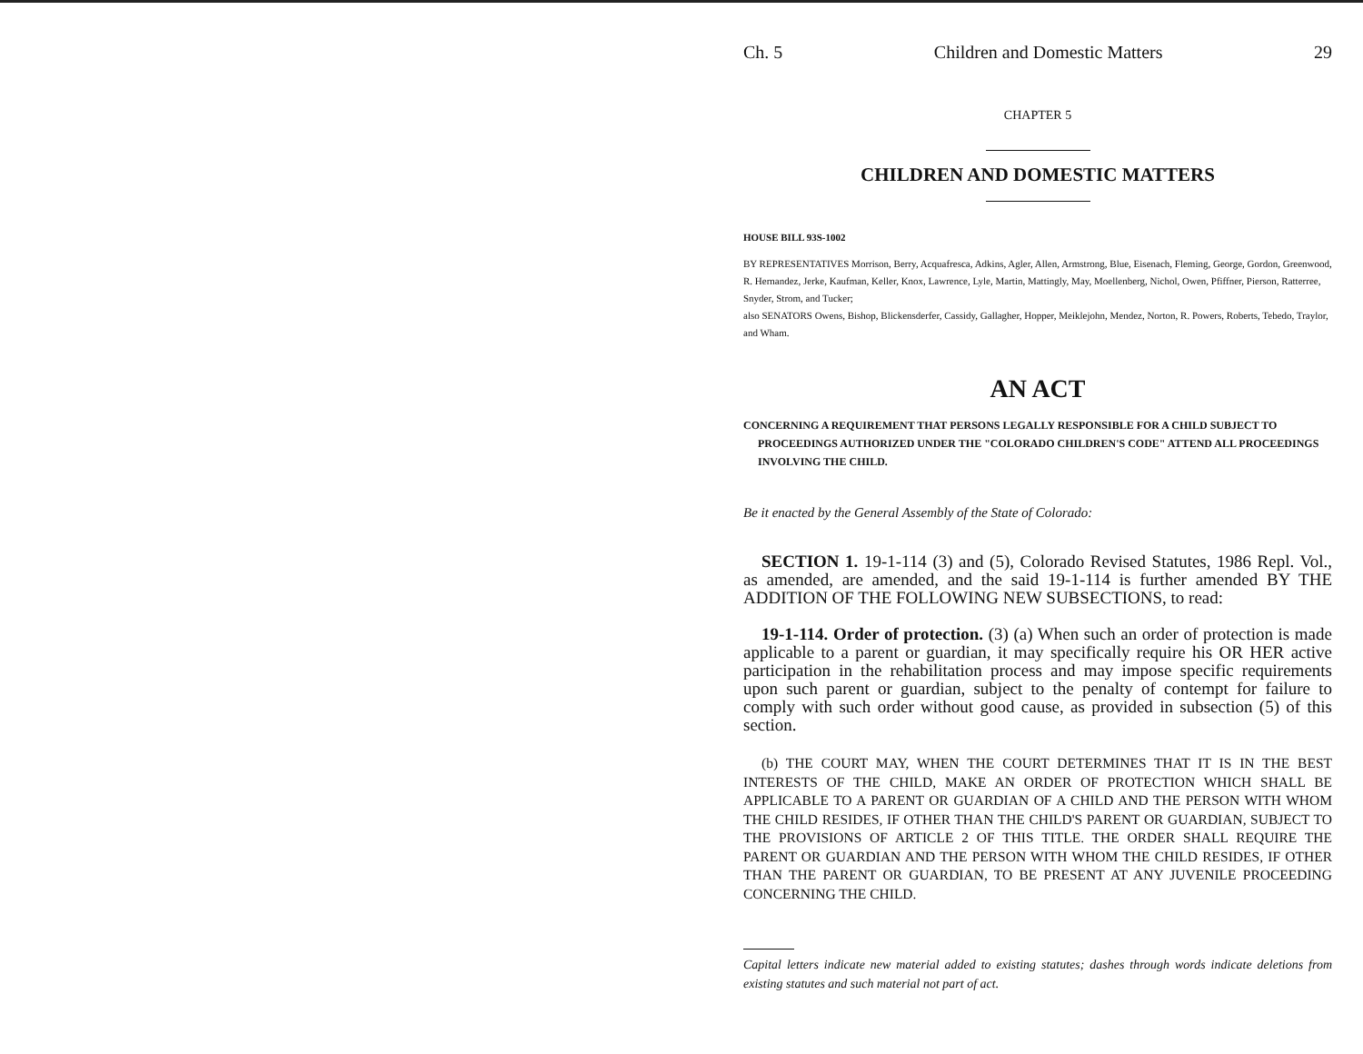Ch. 5 Children and Domestic Matters 29
CHAPTER 5
CHILDREN AND DOMESTIC MATTERS
HOUSE BILL 93S-1002
BY REPRESENTATIVES Morrison, Berry, Acquafresca, Adkins, Agler, Allen, Armstrong, Blue, Eisenach, Fleming, George, Gordon, Greenwood, R. Hernandez, Jerke, Kaufman, Keller, Knox, Lawrence, Lyle, Martin, Mattingly, May, Moellenberg, Nichol, Owen, Pfiffner, Pierson, Ratterree, Snyder, Strom, and Tucker;
also SENATORS Owens, Bishop, Blickensderfer, Cassidy, Gallagher, Hopper, Meiklejohn, Mendez, Norton, R. Powers, Roberts, Tebedo, Traylor, and Wham.
AN ACT
CONCERNING A REQUIREMENT THAT PERSONS LEGALLY RESPONSIBLE FOR A CHILD SUBJECT TO PROCEEDINGS AUTHORIZED UNDER THE "COLORADO CHILDREN'S CODE" ATTEND ALL PROCEEDINGS INVOLVING THE CHILD.
Be it enacted by the General Assembly of the State of Colorado:
SECTION 1. 19-1-114 (3) and (5), Colorado Revised Statutes, 1986 Repl. Vol., as amended, are amended, and the said 19-1-114 is further amended BY THE ADDITION OF THE FOLLOWING NEW SUBSECTIONS, to read:
19-1-114. Order of protection. (3) (a) When such an order of protection is made applicable to a parent or guardian, it may specifically require his OR HER active participation in the rehabilitation process and may impose specific requirements upon such parent or guardian, subject to the penalty of contempt for failure to comply with such order without good cause, as provided in subsection (5) of this section.
(b) THE COURT MAY, WHEN THE COURT DETERMINES THAT IT IS IN THE BEST INTERESTS OF THE CHILD, MAKE AN ORDER OF PROTECTION WHICH SHALL BE APPLICABLE TO A PARENT OR GUARDIAN OF A CHILD AND THE PERSON WITH WHOM THE CHILD RESIDES, IF OTHER THAN THE CHILD'S PARENT OR GUARDIAN, SUBJECT TO THE PROVISIONS OF ARTICLE 2 OF THIS TITLE. THE ORDER SHALL REQUIRE THE PARENT OR GUARDIAN AND THE PERSON WITH WHOM THE CHILD RESIDES, IF OTHER THAN THE PARENT OR GUARDIAN, TO BE PRESENT AT ANY JUVENILE PROCEEDING CONCERNING THE CHILD.
Capital letters indicate new material added to existing statutes; dashes through words indicate deletions from existing statutes and such material not part of act.